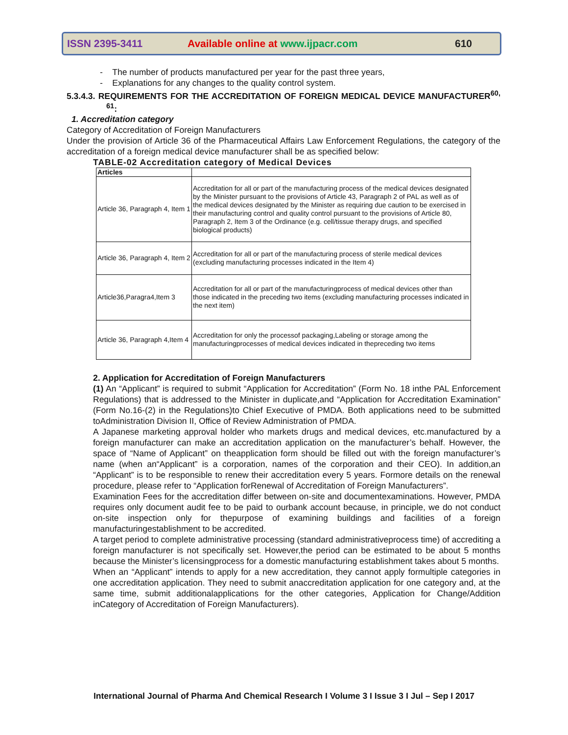ISSN 2395-3411 Available online at www.ijpacr.com 610
- The number of products manufactured per year for the past three years,
- Explanations for any changes to the quality control system.
5.3.4.3. REQUIREMENTS FOR THE ACCREDITATION OF FOREIGN MEDICAL DEVICE MANUFACTURER<sup>60, 61</sup>:
1. Accreditation category
Category of Accreditation of Foreign Manufacturers
Under the provision of Article 36 of the Pharmaceutical Affairs Law Enforcement Regulations, the category of the accreditation of a foreign medical device manufacturer shall be as specified below:
TABLE-02 Accreditation category of Medical Devices
| Articles | |
| --- | --- |
| Article 36, Paragraph 4, Item 1 | Accreditation for all or part of the manufacturing process of the medical devices designated by the Minister pursuant to the provisions of Article 43, Paragraph 2 of PAL as well as of the medical devices designated by the Minister as requiring due caution to be exercised in their manufacturing control and quality control pursuant to the provisions of Article 80, Paragraph 2, Item 3 of the Ordinance (e.g. cell/tissue therapy drugs, and specified biological products) |
| Article 36, Paragraph 4, Item 2 | Accreditation for all or part of the manufacturing process of sterile medical devices (excluding manufacturing processes indicated in the Item 4) |
| Article36,Paragra4,Item 3 | Accreditation for all or part of the manufacturingprocess of medical devices other than those indicated in the preceding two items (excluding manufacturing processes indicated in the next item) |
| Article 36, Paragraph 4,Item 4 | Accreditation for only the processof packaging,Labeling or storage among the manufacturingprocesses of medical devices indicated in thepreceding two items |
2. Application for Accreditation of Foreign Manufacturers
(1) An “Applicant” is required to submit “Application for Accreditation” (Form No. 18 inthe PAL Enforcement Regulations) that is addressed to the Minister in duplicate,and “Application for Accreditation Examination” (Form No.16-(2) in the Regulations)to Chief Executive of PMDA. Both applications need to be submitted toAdministration Division II, Office of Review Administration of PMDA.
A Japanese marketing approval holder who markets drugs and medical devices, etc.manufactured by a foreign manufacturer can make an accreditation application on the manufacturer’s behalf. However, the space of “Name of Applicant” on theapplication form should be filled out with the foreign manufacturer’s name (when an“Applicant” is a corporation, names of the corporation and their CEO). In addition,an “Applicant” is to be responsible to renew their accreditation every 5 years. Formore details on the renewal procedure, please refer to “Application forRenewal of Accreditation of Foreign Manufacturers”.
Examination Fees for the accreditation differ between on-site and documentexaminations. However, PMDA requires only document audit fee to be paid to ourbank account because, in principle, we do not conduct on-site inspection only for thepurpose of examining buildings and facilities of a foreign manufacturingestablishment to be accredited.
A target period to complete administrative processing (standard administrativeprocess time) of accrediting a foreign manufacturer is not specifically set. However,the period can be estimated to be about 5 months because the Minister’s licensingprocess for a domestic manufacturing establishment takes about 5 months.
When an “Applicant” intends to apply for a new accreditation, they cannot apply formultiple categories in one accreditation application. They need to submit anaccreditation application for one category and, at the same time, submit additionalapplications for the other categories, Application for Change/Addition inCategory of Accreditation of Foreign Manufacturers).
International Journal of Pharma And Chemical Research I Volume 3 I Issue 3 I Jul – Sep I 2017